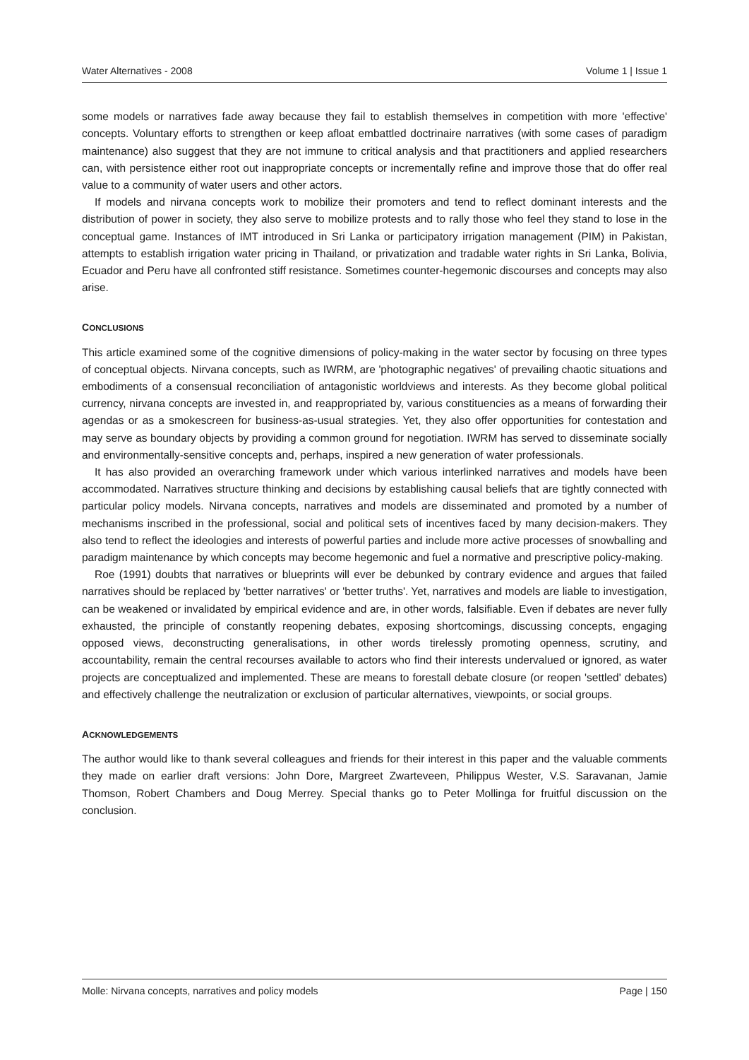Water Alternatives - 2008 Volume 1 | Issue 1
some models or narratives fade away because they fail to establish themselves in competition with more 'effective' concepts. Voluntary efforts to strengthen or keep afloat embattled doctrinaire narratives (with some cases of paradigm maintenance) also suggest that they are not immune to critical analysis and that practitioners and applied researchers can, with persistence either root out inappropriate concepts or incrementally refine and improve those that do offer real value to a community of water users and other actors.
If models and nirvana concepts work to mobilize their promoters and tend to reflect dominant interests and the distribution of power in society, they also serve to mobilize protests and to rally those who feel they stand to lose in the conceptual game. Instances of IMT introduced in Sri Lanka or participatory irrigation management (PIM) in Pakistan, attempts to establish irrigation water pricing in Thailand, or privatization and tradable water rights in Sri Lanka, Bolivia, Ecuador and Peru have all confronted stiff resistance. Sometimes counter-hegemonic discourses and concepts may also arise.
CONCLUSIONS
This article examined some of the cognitive dimensions of policy-making in the water sector by focusing on three types of conceptual objects. Nirvana concepts, such as IWRM, are 'photographic negatives' of prevailing chaotic situations and embodiments of a consensual reconciliation of antagonistic worldviews and interests. As they become global political currency, nirvana concepts are invested in, and reappropriated by, various constituencies as a means of forwarding their agendas or as a smokescreen for business-as-usual strategies. Yet, they also offer opportunities for contestation and may serve as boundary objects by providing a common ground for negotiation. IWRM has served to disseminate socially and environmentally-sensitive concepts and, perhaps, inspired a new generation of water professionals.
It has also provided an overarching framework under which various interlinked narratives and models have been accommodated. Narratives structure thinking and decisions by establishing causal beliefs that are tightly connected with particular policy models. Nirvana concepts, narratives and models are disseminated and promoted by a number of mechanisms inscribed in the professional, social and political sets of incentives faced by many decision-makers. They also tend to reflect the ideologies and interests of powerful parties and include more active processes of snowballing and paradigm maintenance by which concepts may become hegemonic and fuel a normative and prescriptive policy-making.
Roe (1991) doubts that narratives or blueprints will ever be debunked by contrary evidence and argues that failed narratives should be replaced by 'better narratives' or 'better truths'. Yet, narratives and models are liable to investigation, can be weakened or invalidated by empirical evidence and are, in other words, falsifiable. Even if debates are never fully exhausted, the principle of constantly reopening debates, exposing shortcomings, discussing concepts, engaging opposed views, deconstructing generalisations, in other words tirelessly promoting openness, scrutiny, and accountability, remain the central recourses available to actors who find their interests undervalued or ignored, as water projects are conceptualized and implemented. These are means to forestall debate closure (or reopen 'settled' debates) and effectively challenge the neutralization or exclusion of particular alternatives, viewpoints, or social groups.
ACKNOWLEDGEMENTS
The author would like to thank several colleagues and friends for their interest in this paper and the valuable comments they made on earlier draft versions: John Dore, Margreet Zwarteveen, Philippus Wester, V.S. Saravanan, Jamie Thomson, Robert Chambers and Doug Merrey. Special thanks go to Peter Mollinga for fruitful discussion on the conclusion.
Molle: Nirvana concepts, narratives and policy models Page | 150